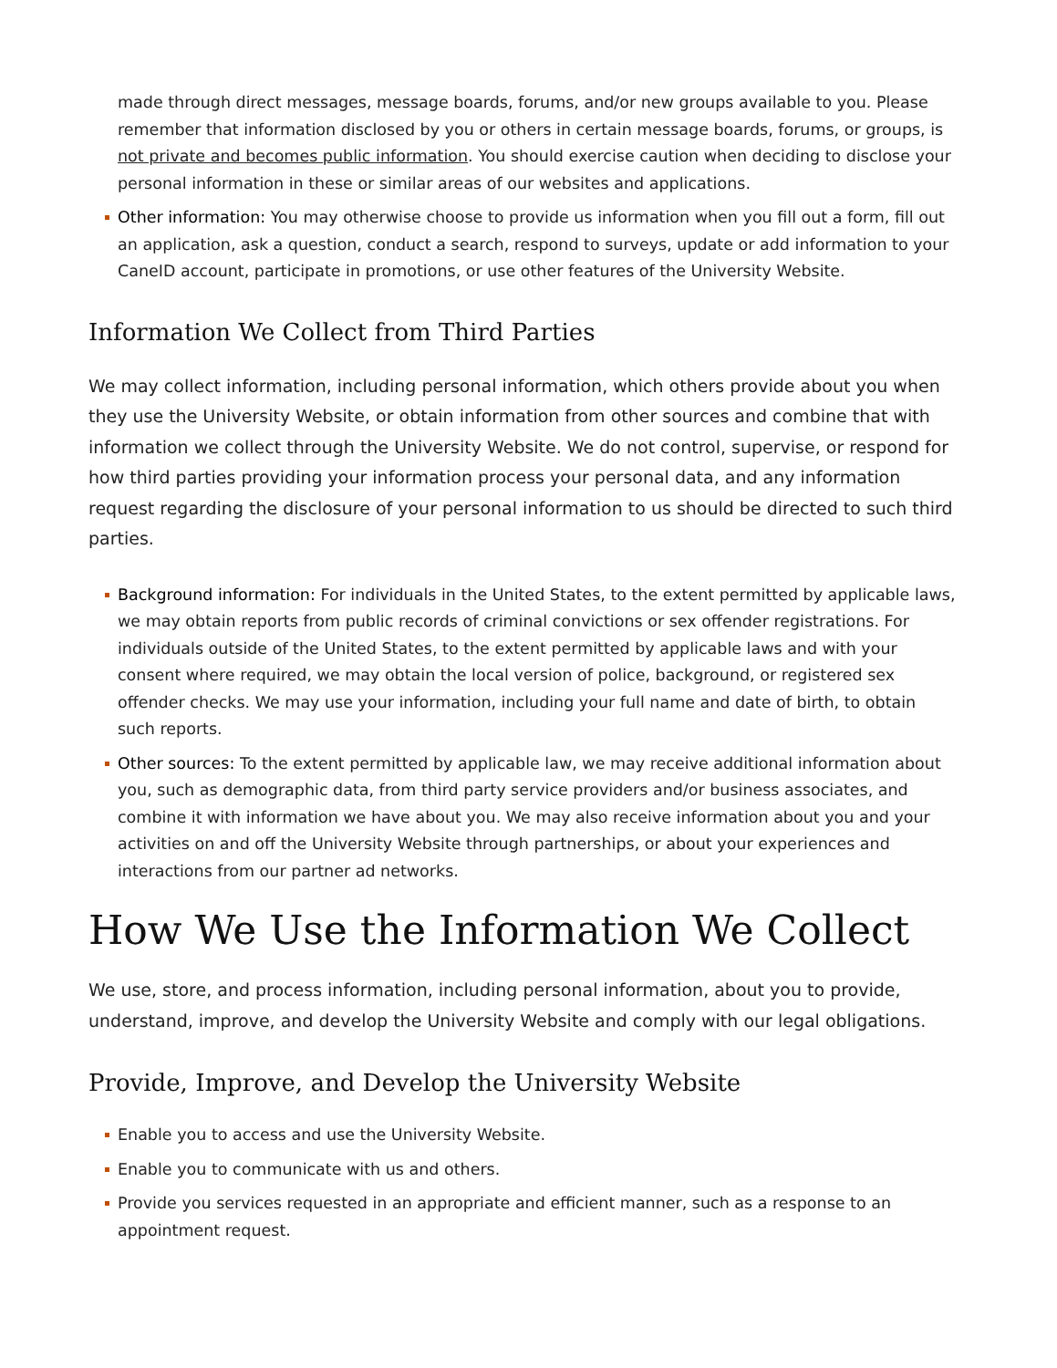made through direct messages, message boards, forums, and/or new groups available to you. Please remember that information disclosed by you or others in certain message boards, forums, or groups, is not private and becomes public information. You should exercise caution when deciding to disclose your personal information in these or similar areas of our websites and applications.
Other information: You may otherwise choose to provide us information when you fill out a form, fill out an application, ask a question, conduct a search, respond to surveys, update or add information to your CaneID account, participate in promotions, or use other features of the University Website.
Information We Collect from Third Parties
We may collect information, including personal information, which others provide about you when they use the University Website, or obtain information from other sources and combine that with information we collect through the University Website. We do not control, supervise, or respond for how third parties providing your information process your personal data, and any information request regarding the disclosure of your personal information to us should be directed to such third parties.
Background information: For individuals in the United States, to the extent permitted by applicable laws, we may obtain reports from public records of criminal convictions or sex offender registrations. For individuals outside of the United States, to the extent permitted by applicable laws and with your consent where required, we may obtain the local version of police, background, or registered sex offender checks. We may use your information, including your full name and date of birth, to obtain such reports.
Other sources: To the extent permitted by applicable law, we may receive additional information about you, such as demographic data, from third party service providers and/or business associates, and combine it with information we have about you. We may also receive information about you and your activities on and off the University Website through partnerships, or about your experiences and interactions from our partner ad networks.
How We Use the Information We Collect
We use, store, and process information, including personal information, about you to provide, understand, improve, and develop the University Website and comply with our legal obligations.
Provide, Improve, and Develop the University Website
Enable you to access and use the University Website.
Enable you to communicate with us and others.
Provide you services requested in an appropriate and efficient manner, such as a response to an appointment request.